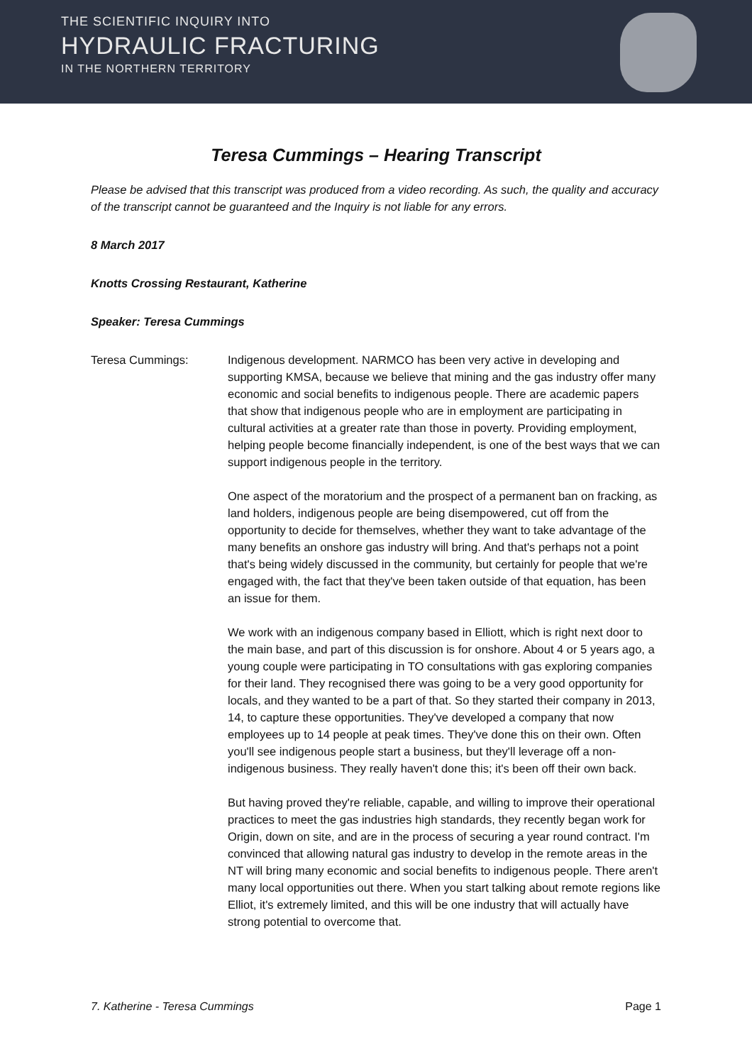THE SCIENTIFIC INQUIRY INTO
HYDRAULIC FRACTURING
IN THE NORTHERN TERRITORY
Teresa Cummings – Hearing Transcript
Please be advised that this transcript was produced from a video recording. As such, the quality and accuracy of the transcript cannot be guaranteed and the Inquiry is not liable for any errors.
8 March 2017
Knotts Crossing Restaurant, Katherine
Speaker: Teresa Cummings
Teresa Cummings: Indigenous development. NARMCO has been very active in developing and supporting KMSA, because we believe that mining and the gas industry offer many economic and social benefits to indigenous people. There are academic papers that show that indigenous people who are in employment are participating in cultural activities at a greater rate than those in poverty. Providing employment, helping people become financially independent, is one of the best ways that we can support indigenous people in the territory.
One aspect of the moratorium and the prospect of a permanent ban on fracking, as land holders, indigenous people are being disempowered, cut off from the opportunity to decide for themselves, whether they want to take advantage of the many benefits an onshore gas industry will bring. And that's perhaps not a point that's being widely discussed in the community, but certainly for people that we're engaged with, the fact that they've been taken outside of that equation, has been an issue for them.
We work with an indigenous company based in Elliott, which is right next door to the main base, and part of this discussion is for onshore. About 4 or 5 years ago, a young couple were participating in TO consultations with gas exploring companies for their land. They recognised there was going to be a very good opportunity for locals, and they wanted to be a part of that. So they started their company in 2013, 14, to capture these opportunities. They've developed a company that now employees up to 14 people at peak times. They've done this on their own. Often you'll see indigenous people start a business, but they'll leverage off a non-indigenous business. They really haven't done this; it's been off their own back.
But having proved they're reliable, capable, and willing to improve their operational practices to meet the gas industries high standards, they recently began work for Origin, down on site, and are in the process of securing a year round contract. I'm convinced that allowing natural gas industry to develop in the remote areas in the NT will bring many economic and social benefits to indigenous people. There aren't many local opportunities out there. When you start talking about remote regions like Elliot, it's extremely limited, and this will be one industry that will actually have strong potential to overcome that.
7. Katherine - Teresa Cummings Page 1